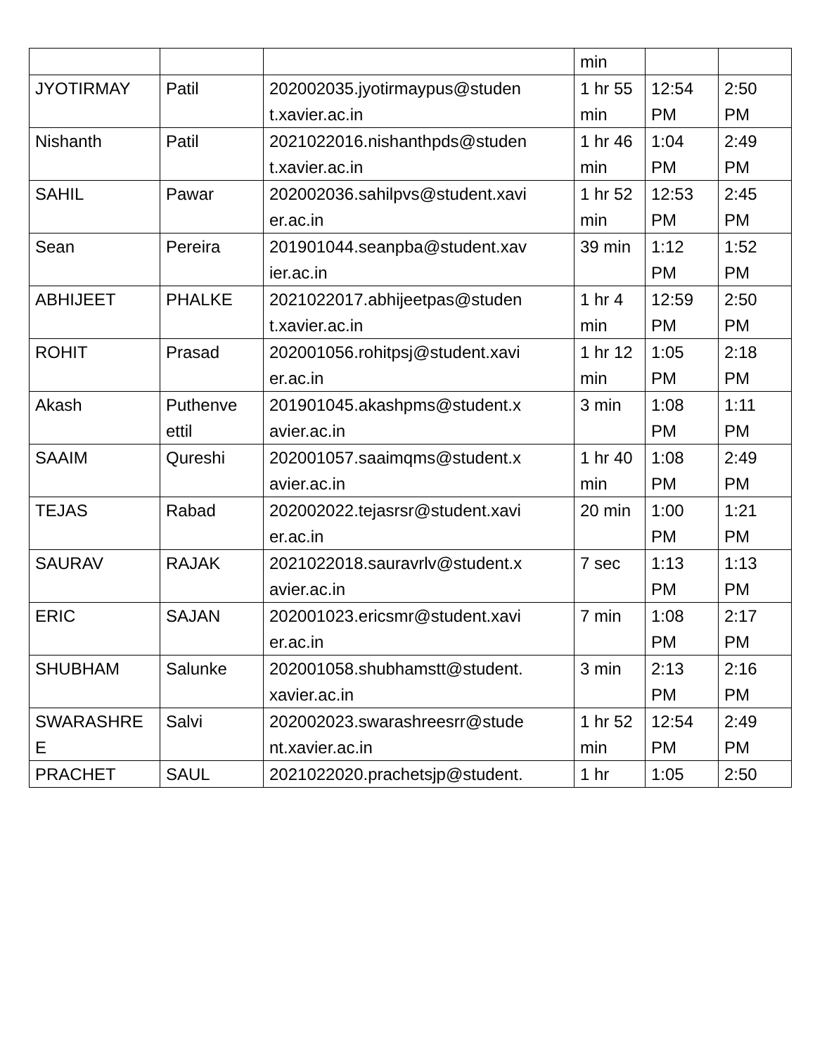| | | | min | | |
| JYOTIRMAY | Patil | 202002035.jyotirmaypus@studen t.xavier.ac.in | 1 hr 55 min | 12:54 PM | 2:50 PM |
| Nishanth | Patil | 2021022016.nishanthpds@studen t.xavier.ac.in | 1 hr 46 min | 1:04 PM | 2:49 PM |
| SAHIL | Pawar | 202002036.sahilpvs@student.xavi er.ac.in | 1 hr 52 min | 12:53 PM | 2:45 PM |
| Sean | Pereira | 201901044.seanpba@student.xav ier.ac.in | 39 min | 1:12 PM | 1:52 PM |
| ABHIJEET | PHALKE | 2021022017.abhijeetpas@studen t.xavier.ac.in | 1 hr 4 min | 12:59 PM | 2:50 PM |
| ROHIT | Prasad | 202001056.rohitpsj@student.xavi er.ac.in | 1 hr 12 min | 1:05 PM | 2:18 PM |
| Akash | Puthenve ettil | 201901045.akashpms@student.x avier.ac.in | 3 min | 1:08 PM | 1:11 PM |
| SAAIM | Qureshi | 202001057.saaimqms@student.x avier.ac.in | 1 hr 40 min | 1:08 PM | 2:49 PM |
| TEJAS | Rabad | 202002022.tejasrsr@student.xavi er.ac.in | 20 min | 1:00 PM | 1:21 PM |
| SAURAV | RAJAK | 2021022018.sauravrlv@student.x avier.ac.in | 7 sec | 1:13 PM | 1:13 PM |
| ERIC | SAJAN | 202001023.ericsmr@student.xavi er.ac.in | 7 min | 1:08 PM | 2:17 PM |
| SHUBHAM | Salunke | 202001058.shubhamstt@student. xavier.ac.in | 3 min | 2:13 PM | 2:16 PM |
| SWARASHRE E | Salvi | 202002023.swarashreesrr@stude nt.xavier.ac.in | 1 hr 52 min | 12:54 PM | 2:49 PM |
| PRACHET | SAUL | 2021022020.prachetsjp@student. | 1 hr | 1:05 | 2:50 |